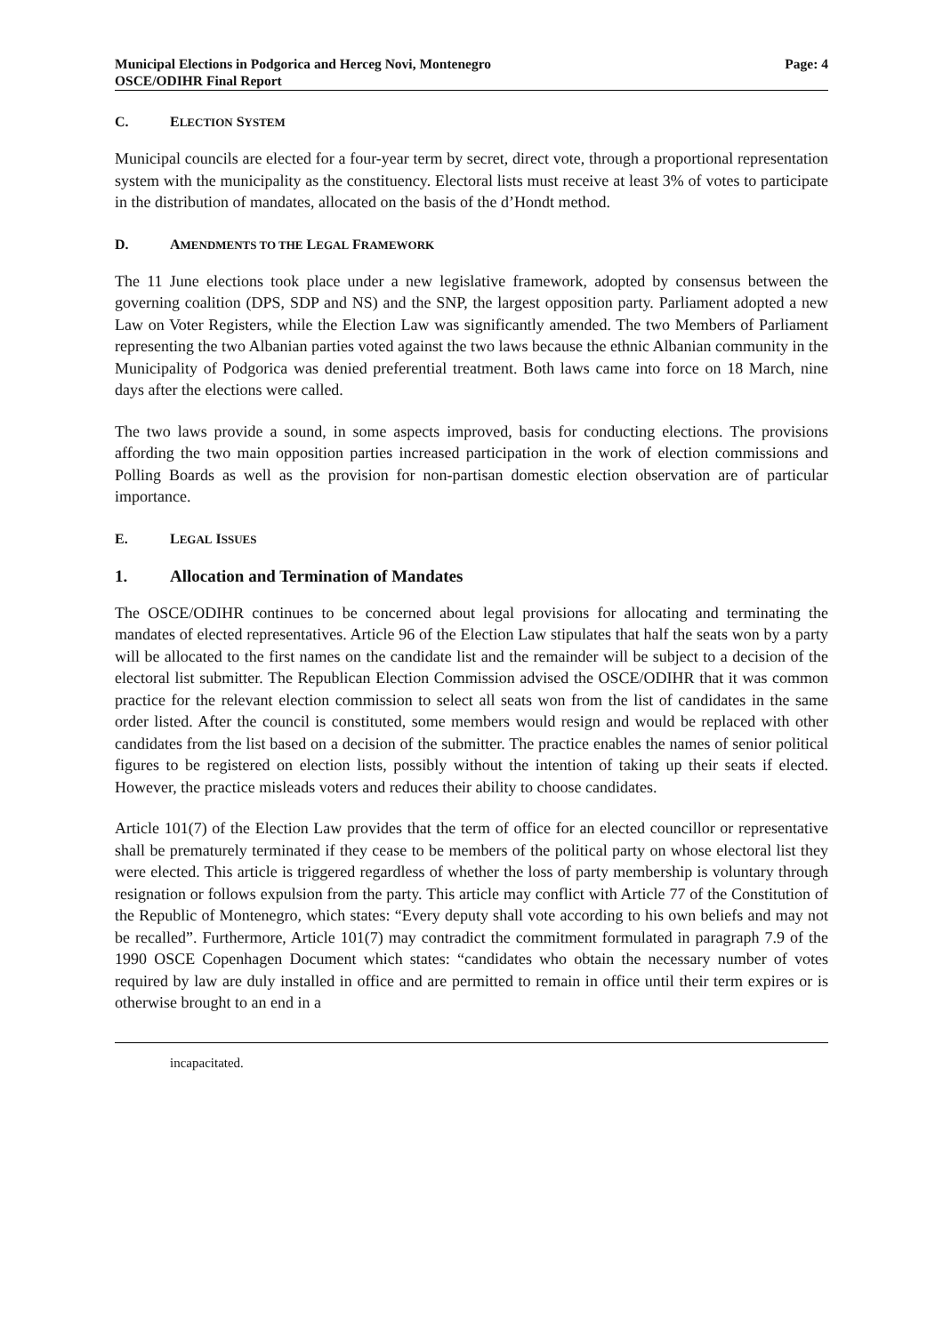Municipal Elections in Podgorica and Herceg Novi, Montenegro
OSCE/ODIHR Final Report
Page: 4
C. ELECTION SYSTEM
Municipal councils are elected for a four-year term by secret, direct vote, through a proportional representation system with the municipality as the constituency. Electoral lists must receive at least 3% of votes to participate in the distribution of mandates, allocated on the basis of the d’Hondt method.
D. AMENDMENTS TO THE LEGAL FRAMEWORK
The 11 June elections took place under a new legislative framework, adopted by consensus between the governing coalition (DPS, SDP and NS) and the SNP, the largest opposition party. Parliament adopted a new Law on Voter Registers, while the Election Law was significantly amended. The two Members of Parliament representing the two Albanian parties voted against the two laws because the ethnic Albanian community in the Municipality of Podgorica was denied preferential treatment. Both laws came into force on 18 March, nine days after the elections were called.
The two laws provide a sound, in some aspects improved, basis for conducting elections. The provisions affording the two main opposition parties increased participation in the work of election commissions and Polling Boards as well as the provision for non-partisan domestic election observation are of particular importance.
E. LEGAL ISSUES
1. Allocation and Termination of Mandates
The OSCE/ODIHR continues to be concerned about legal provisions for allocating and terminating the mandates of elected representatives. Article 96 of the Election Law stipulates that half the seats won by a party will be allocated to the first names on the candidate list and the remainder will be subject to a decision of the electoral list submitter. The Republican Election Commission advised the OSCE/ODIHR that it was common practice for the relevant election commission to select all seats won from the list of candidates in the same order listed. After the council is constituted, some members would resign and would be replaced with other candidates from the list based on a decision of the submitter. The practice enables the names of senior political figures to be registered on election lists, possibly without the intention of taking up their seats if elected. However, the practice misleads voters and reduces their ability to choose candidates.
Article 101(7) of the Election Law provides that the term of office for an elected councillor or representative shall be prematurely terminated if they cease to be members of the political party on whose electoral list they were elected. This article is triggered regardless of whether the loss of party membership is voluntary through resignation or follows expulsion from the party. This article may conflict with Article 77 of the Constitution of the Republic of Montenegro, which states: “Every deputy shall vote according to his own beliefs and may not be recalled”. Furthermore, Article 101(7) may contradict the commitment formulated in paragraph 7.9 of the 1990 OSCE Copenhagen Document which states: “candidates who obtain the necessary number of votes required by law are duly installed in office and are permitted to remain in office until their term expires or is otherwise brought to an end in a
incapacitated.